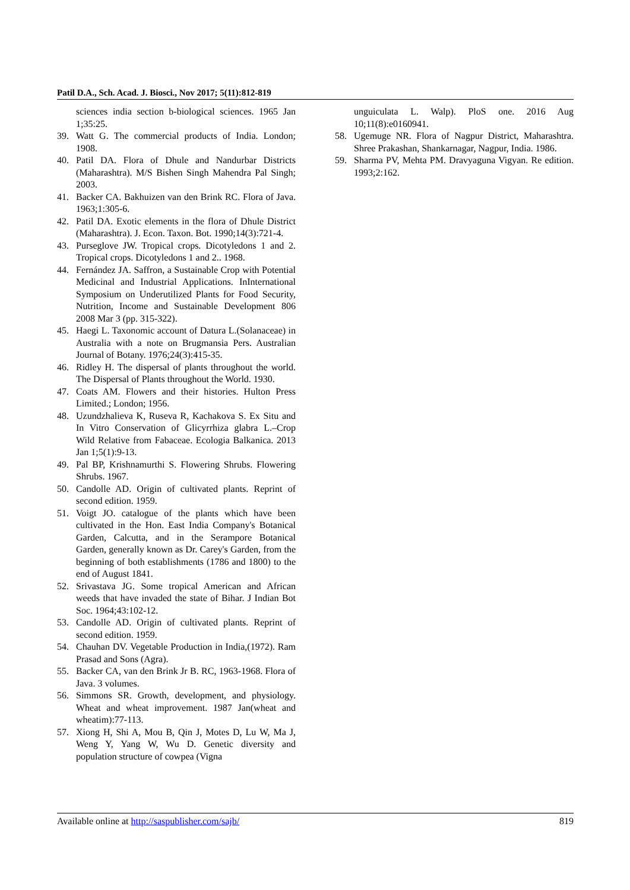Patil D.A., Sch. Acad. J. Biosci., Nov 2017; 5(11):812-819
sciences india section b-biological sciences. 1965 Jan 1;35:25.
39. Watt G. The commercial products of India. London; 1908.
40. Patil DA. Flora of Dhule and Nandurbar Districts (Maharashtra). M/S Bishen Singh Mahendra Pal Singh; 2003.
41. Backer CA. Bakhuizen van den Brink RC. Flora of Java. 1963;1:305-6.
42. Patil DA. Exotic elements in the flora of Dhule District (Maharashtra). J. Econ. Taxon. Bot. 1990;14(3):721-4.
43. Purseglove JW. Tropical crops. Dicotyledons 1 and 2. Tropical crops. Dicotyledons 1 and 2.. 1968.
44. Fernández JA. Saffron, a Sustainable Crop with Potential Medicinal and Industrial Applications. InInternational Symposium on Underutilized Plants for Food Security, Nutrition, Income and Sustainable Development 806 2008 Mar 3 (pp. 315-322).
45. Haegi L. Taxonomic account of Datura L.(Solanaceae) in Australia with a note on Brugmansia Pers. Australian Journal of Botany. 1976;24(3):415-35.
46. Ridley H. The dispersal of plants throughout the world. The Dispersal of Plants throughout the World. 1930.
47. Coats AM. Flowers and their histories. Hulton Press Limited.; London; 1956.
48. Uzundzhalieva K, Ruseva R, Kachakova S. Ex Situ and In Vitro Conservation of Glicyrrhiza glabra L.–Crop Wild Relative from Fabaceae. Ecologia Balkanica. 2013 Jan 1;5(1):9-13.
49. Pal BP, Krishnamurthi S. Flowering Shrubs. Flowering Shrubs. 1967.
50. Candolle AD. Origin of cultivated plants. Reprint of second edition. 1959.
51. Voigt JO. catalogue of the plants which have been cultivated in the Hon. East India Company's Botanical Garden, Calcutta, and in the Serampore Botanical Garden, generally known as Dr. Carey's Garden, from the beginning of both establishments (1786 and 1800) to the end of August 1841.
52. Srivastava JG. Some tropical American and African weeds that have invaded the state of Bihar. J Indian Bot Soc. 1964;43:102-12.
53. Candolle AD. Origin of cultivated plants. Reprint of second edition. 1959.
54. Chauhan DV. Vegetable Production in India,(1972). Ram Prasad and Sons (Agra).
55. Backer CA, van den Brink Jr B. RC, 1963-1968. Flora of Java. 3 volumes.
56. Simmons SR. Growth, development, and physiology. Wheat and wheat improvement. 1987 Jan(wheat and wheatim):77-113.
57. Xiong H, Shi A, Mou B, Qin J, Motes D, Lu W, Ma J, Weng Y, Yang W, Wu D. Genetic diversity and population structure of cowpea (Vigna
unguiculata L. Walp). PloS one. 2016 Aug 10;11(8):e0160941.
58. Ugemuge NR. Flora of Nagpur District, Maharashtra. Shree Prakashan, Shankarnagar, Nagpur, India. 1986.
59. Sharma PV, Mehta PM. Dravyaguna Vigyan. Re edition. 1993;2:162.
Available online at http://saspublisher.com/sajb/ 819